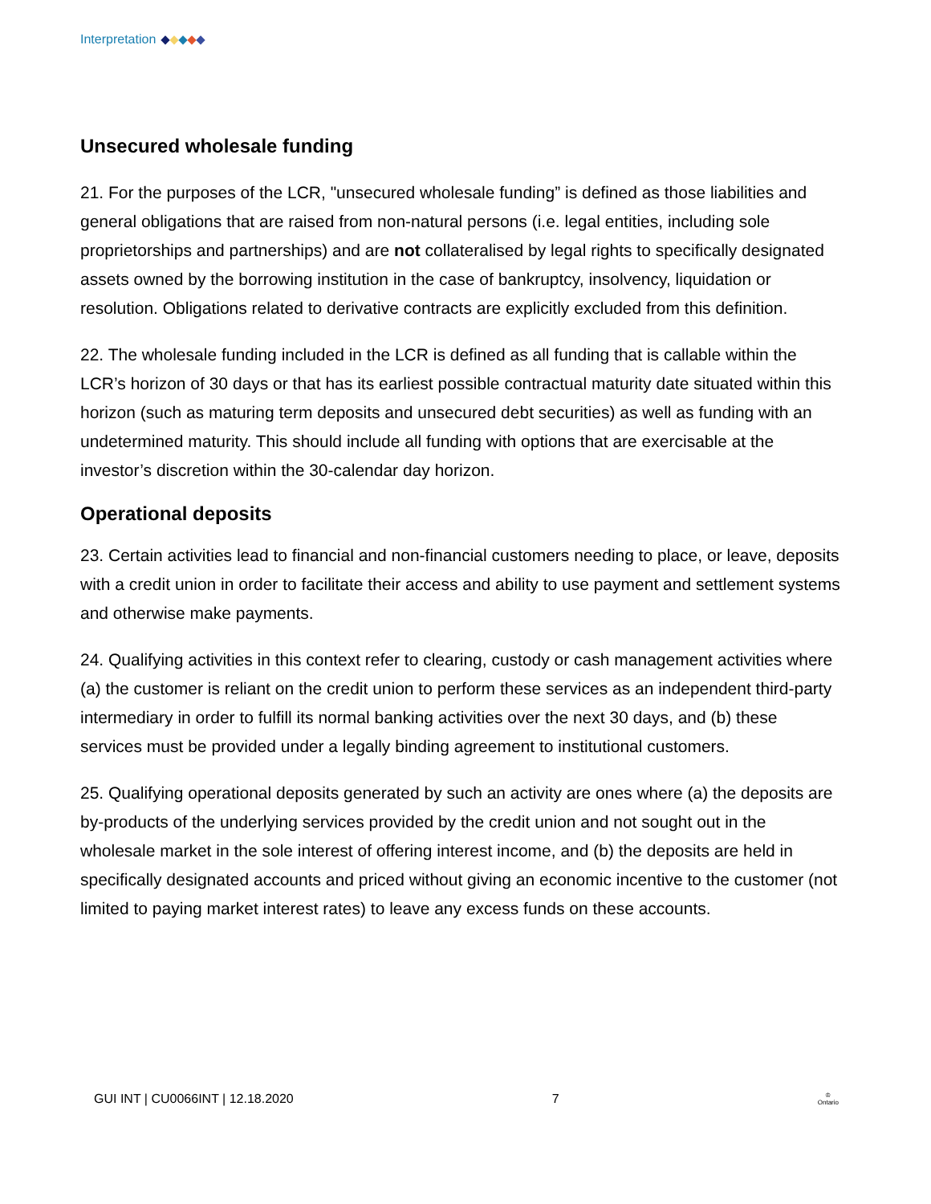Interpretation
Unsecured wholesale funding
21. For the purposes of the LCR, "unsecured wholesale funding” is defined as those liabilities and general obligations that are raised from non-natural persons (i.e. legal entities, including sole proprietorships and partnerships) and are not collateralised by legal rights to specifically designated assets owned by the borrowing institution in the case of bankruptcy, insolvency, liquidation or resolution. Obligations related to derivative contracts are explicitly excluded from this definition.
22. The wholesale funding included in the LCR is defined as all funding that is callable within the LCR’s horizon of 30 days or that has its earliest possible contractual maturity date situated within this horizon (such as maturing term deposits and unsecured debt securities) as well as funding with an undetermined maturity. This should include all funding with options that are exercisable at the investor’s discretion within the 30-calendar day horizon.
Operational deposits
23. Certain activities lead to financial and non-financial customers needing to place, or leave, deposits with a credit union in order to facilitate their access and ability to use payment and settlement systems and otherwise make payments.
24. Qualifying activities in this context refer to clearing, custody or cash management activities where (a) the customer is reliant on the credit union to perform these services as an independent third-party intermediary in order to fulfill its normal banking activities over the next 30 days, and (b) these services must be provided under a legally binding agreement to institutional customers.
25. Qualifying operational deposits generated by such an activity are ones where (a) the deposits are by-products of the underlying services provided by the credit union and not sought out in the wholesale market in the sole interest of offering interest income, and (b) the deposits are held in specifically designated accounts and priced without giving an economic incentive to the customer (not limited to paying market interest rates) to leave any excess funds on these accounts.
GUI INT | CU0066INT | 12.18.2020 7 ♔
Ontario